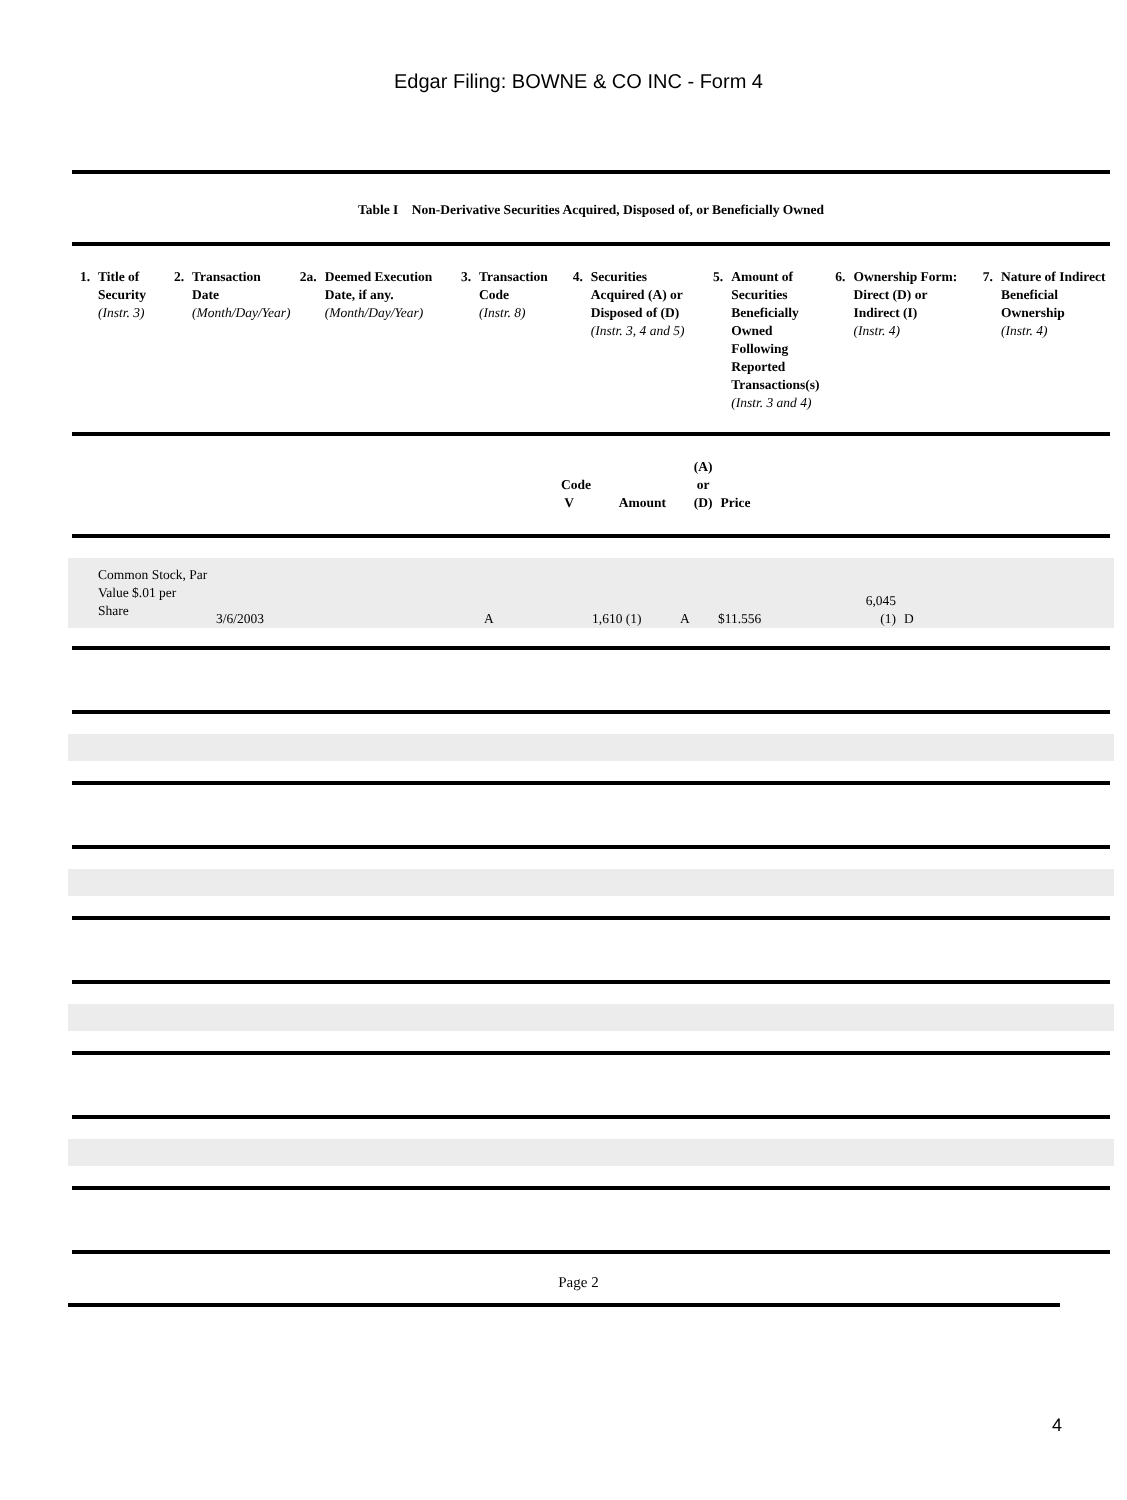Edgar Filing: BOWNE & CO INC - Form 4
Table I Non-Derivative Securities Acquired, Disposed of, or Beneficially Owned
| 1. | Title of Security (Instr. 3) | 2. | Transaction Date (Month/Day/Year) | 2a. | Deemed Execution Date, if any. (Month/Day/Year) | 3. | Transaction Code (Instr. 8) | 4. | Securities Acquired (A) or Disposed of (D) (Instr. 3, 4 and 5) | 5. | Amount of Securities Beneficially Owned Following Reported Transactions(s) (Instr. 3 and 4) | 6. | Ownership Form: Direct (D) or Indirect (I) (Instr. 4) | 7. | Nature of Indirect Beneficial Ownership (Instr. 4) |
| | Code V | Amount | (A) or (D) | Price | |
| | Common Stock, Par Value $.01 per Share | 3/6/2003 | A | 1,610 (1) | A | $11.556 | 6,045 (1) | D | |
Page 2
4